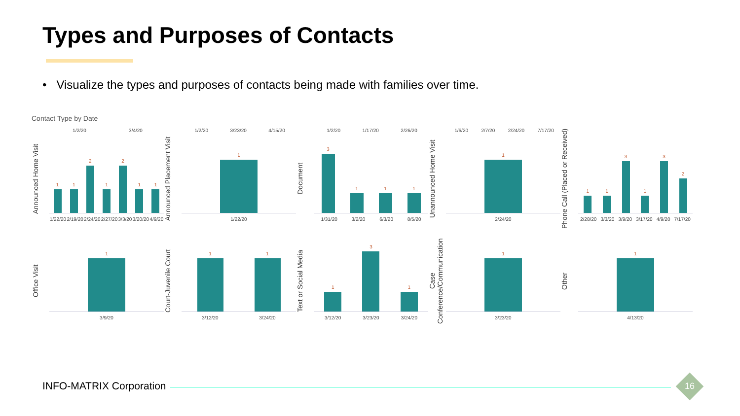Types and Purposes of Contacts
• Visualize the types and purposes of contacts being made with families over time.
Contact Type by Date
1/2/20 3/4/20
Announced Home Visit
1
1
2
1
2
1
1
1/22/20 2/19/20 2/24/20 2/27/20 3/3/20 3/20/20 4/9/20
1/2/20 3/23/20 4/15/20
Announced Placement Visit
1
1/22/20
1/2/20 1/17/20 2/26/20
Document
3
1
1
1
1/31/20 3/2/20 6/3/20 8/5/20
1/6/20 2/7/20 2/24/20 7/17/20
Unannounced Home Visit
1
2/24/20
Phone Call (Placed or Received)
1
1
3
1
3
2
2/28/20 3/3/20 3/9/20 3/17/20 4/9/20 7/17/20
Office Visit
1
3/9/20
Court-Juvenile Court
1
1
3/12/20 3/24/20
Text or Social Media
1
3
1
3/12/20 3/23/20 3/24/20
Case Conference/Communication
1
3/23/20
Other
1
4/13/20
INFO-MATRIX Corporation 16